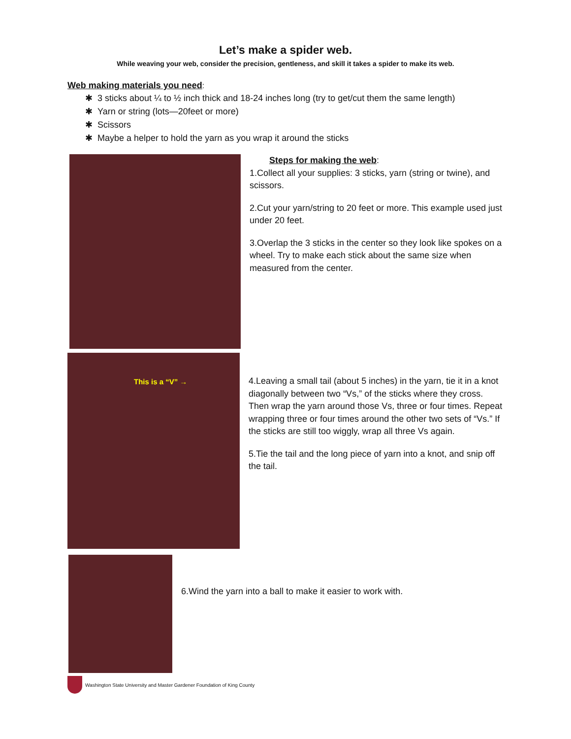Let’s make a spider web.
While weaving your web, consider the precision, gentleness, and skill it takes a spider to make its web.
Web making materials you need:
✱ 3 sticks about ¼ to ½ inch thick and 18-24 inches long (try to get/cut them the same length)
✱ Yarn or string (lots—20feet or more)
✱ Scissors
✱ Maybe a helper to hold the yarn as you wrap it around the sticks
Steps for making the web:
1.Collect all your supplies: 3 sticks, yarn (string or twine), and scissors.
2.Cut your yarn/string to 20 feet or more. This example used just under 20 feet.
3.Overlap the 3 sticks in the center so they look like spokes on a wheel. Try to make each stick about the same size when measured from the center.
This is a “V” →
4.Leaving a small tail (about 5 inches) in the yarn, tie it in a knot diagonally between two “Vs,” of the sticks where they cross. Then wrap the yarn around those Vs, three or four times. Repeat wrapping three or four times around the other two sets of “Vs.” If the sticks are still too wiggly, wrap all three Vs again.
5.Tie the tail and the long piece of yarn into a knot, and snip off the tail.
6.Wind the yarn into a ball to make it easier to work with.
Washington State University and Master Gardener Foundation of King County